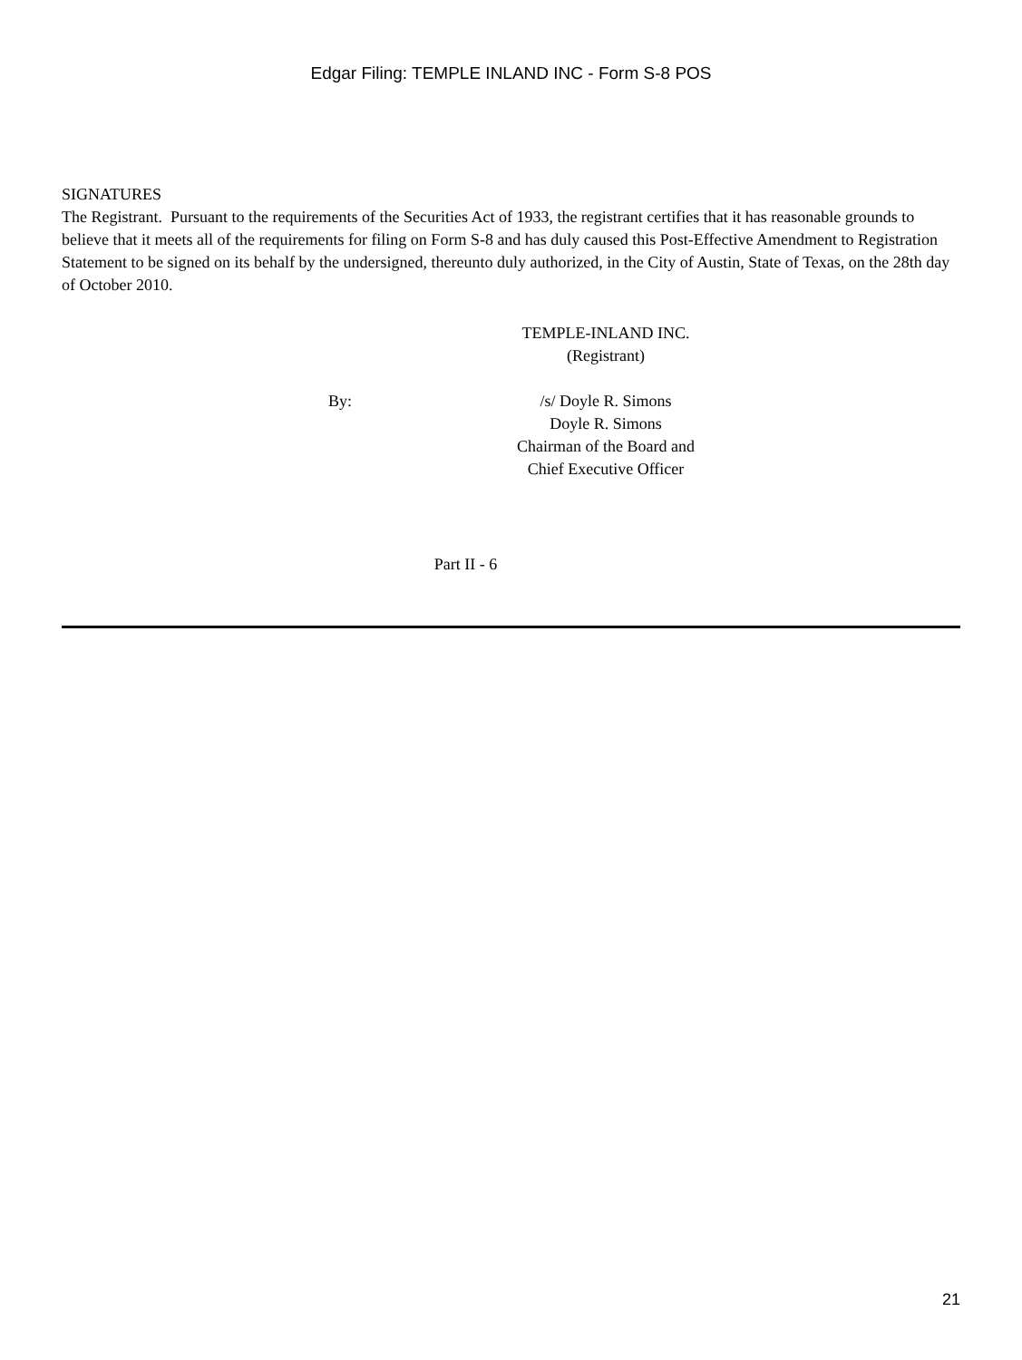Edgar Filing: TEMPLE INLAND INC - Form S-8 POS
SIGNATURES
The Registrant. Pursuant to the requirements of the Securities Act of 1933, the registrant certifies that it has reasonable grounds to believe that it meets all of the requirements for filing on Form S-8 and has duly caused this Post-Effective Amendment to Registration Statement to be signed on its behalf by the undersigned, thereunto duly authorized, in the City of Austin, State of Texas, on the 28th day of October 2010.
By:
TEMPLE-INLAND INC.
(Registrant)
/s/ Doyle R. Simons
Doyle R. Simons
Chairman of the Board and
Chief Executive Officer
Part II - 6
21